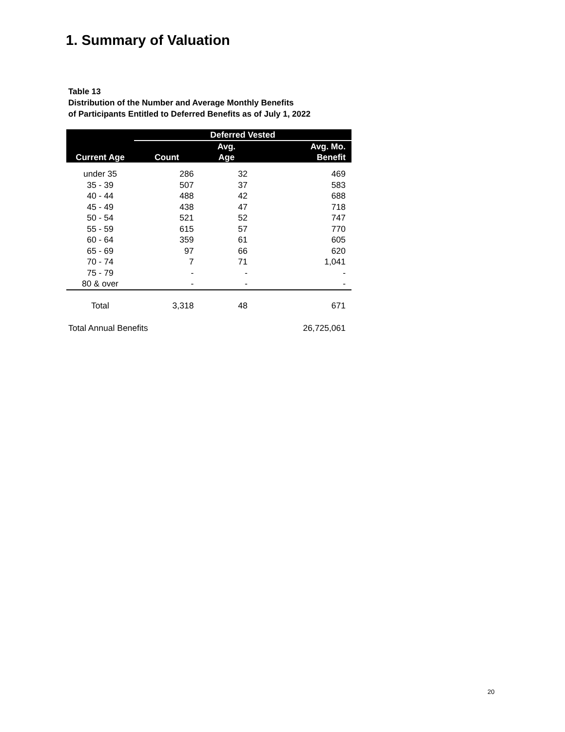1. Summary of Valuation
Table 13
Distribution of the Number and Average Monthly Benefits
of Participants Entitled to Deferred Benefits as of July 1, 2022
| Current Age | Deferred Vested | | |
| --- | --- | --- | --- |
| | Count | Avg. | Avg. Mo. |
| | | Age | Benefit |
| under 35 | 286 | 32 | 469 |
| 35 - 39 | 507 | 37 | 583 |
| 40 - 44 | 488 | 42 | 688 |
| 45 - 49 | 438 | 47 | 718 |
| 50 - 54 | 521 | 52 | 747 |
| 55 - 59 | 615 | 57 | 770 |
| 60 - 64 | 359 | 61 | 605 |
| 65 - 69 | 97 | 66 | 620 |
| 70 - 74 | 7 | 71 | 1,041 |
| 75 - 79 | - | - | - |
| 80 & over | - | - | - |
| Total | 3,318 | 48 | 671 |
| Total Annual Benefits | | | 26,725,061 |
20